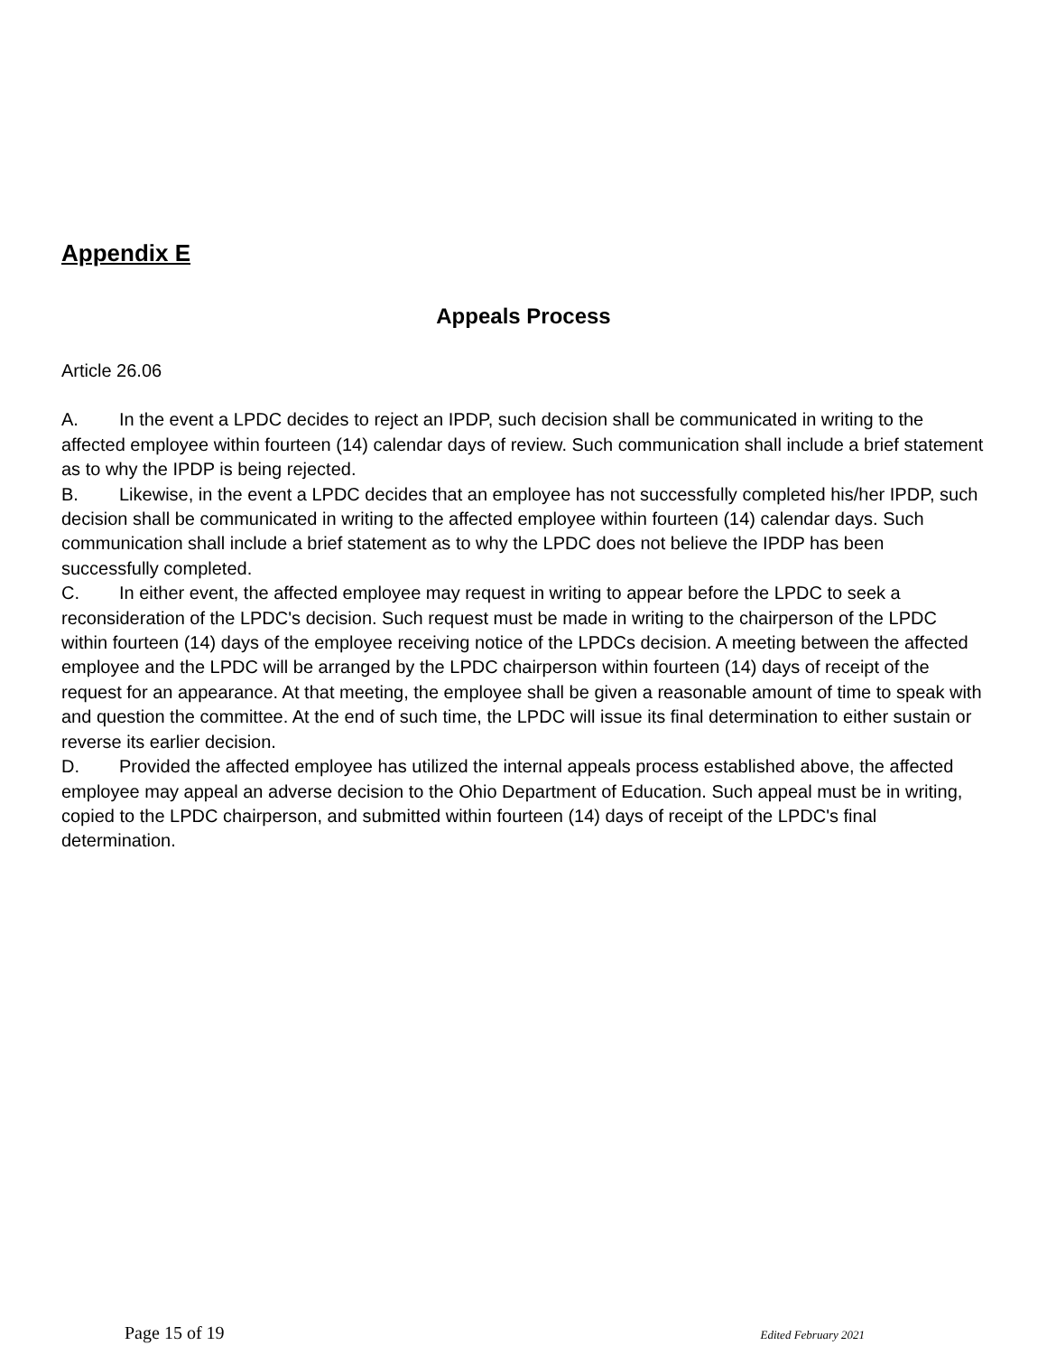Appendix E
Appeals Process
Article 26.06
A. In the event a LPDC decides to reject an IPDP, such decision shall be communicated in writing to the affected employee within fourteen (14) calendar days of review. Such communication shall include a brief statement as to why the IPDP is being rejected.
B. Likewise, in the event a LPDC decides that an employee has not successfully completed his/her IPDP, such decision shall be communicated in writing to the affected employee within fourteen (14) calendar days. Such communication shall include a brief statement as to why the LPDC does not believe the IPDP has been successfully completed.
C. In either event, the affected employee may request in writing to appear before the LPDC to seek a reconsideration of the LPDC's decision. Such request must be made in writing to the chairperson of the LPDC within fourteen (14) days of the employee receiving notice of the LPDCs decision. A meeting between the affected employee and the LPDC will be arranged by the LPDC chairperson within fourteen (14) days of receipt of the request for an appearance. At that meeting, the employee shall be given a reasonable amount of time to speak with and question the committee. At the end of such time, the LPDC will issue its final determination to either sustain or reverse its earlier decision.
D. Provided the affected employee has utilized the internal appeals process established above, the affected employee may appeal an adverse decision to the Ohio Department of Education. Such appeal must be in writing, copied to the LPDC chairperson, and submitted within fourteen (14) days of receipt of the LPDC's final determination.
Page 15 of 19 Edited February 2021